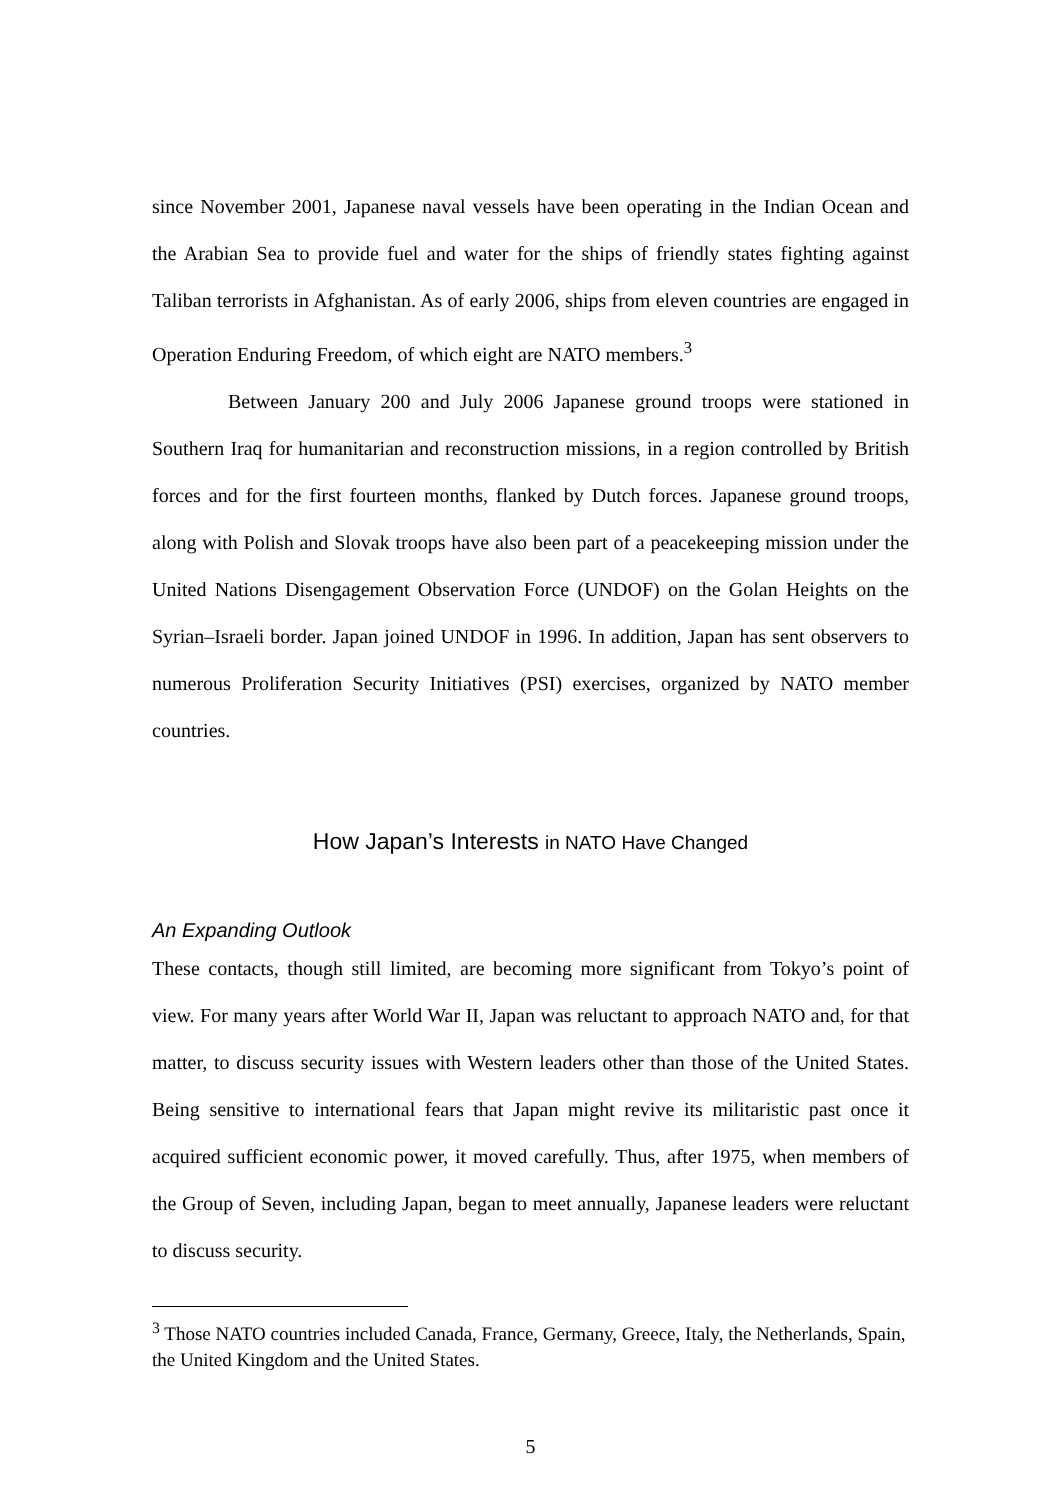since November 2001, Japanese naval vessels have been operating in the Indian Ocean and the Arabian Sea to provide fuel and water for the ships of friendly states fighting against Taliban terrorists in Afghanistan. As of early 2006, ships from eleven countries are engaged in Operation Enduring Freedom, of which eight are NATO members.<sup>3</sup>
Between January 200 and July 2006 Japanese ground troops were stationed in Southern Iraq for humanitarian and reconstruction missions, in a region controlled by British forces and for the first fourteen months, flanked by Dutch forces. Japanese ground troops, along with Polish and Slovak troops have also been part of a peacekeeping mission under the United Nations Disengagement Observation Force (UNDOF) on the Golan Heights on the Syrian–Israeli border. Japan joined UNDOF in 1996. In addition, Japan has sent observers to numerous Proliferation Security Initiatives (PSI) exercises, organized by NATO member countries.
How Japan’s Interests in NATO Have Changed
An Expanding Outlook
These contacts, though still limited, are becoming more significant from Tokyo’s point of view. For many years after World War II, Japan was reluctant to approach NATO and, for that matter, to discuss security issues with Western leaders other than those of the United States. Being sensitive to international fears that Japan might revive its militaristic past once it acquired sufficient economic power, it moved carefully. Thus, after 1975, when members of the Group of Seven, including Japan, began to meet annually, Japanese leaders were reluctant to discuss security.
<sup>3</sup> Those NATO countries included Canada, France, Germany, Greece, Italy, the Netherlands, Spain, the United Kingdom and the United States.
5